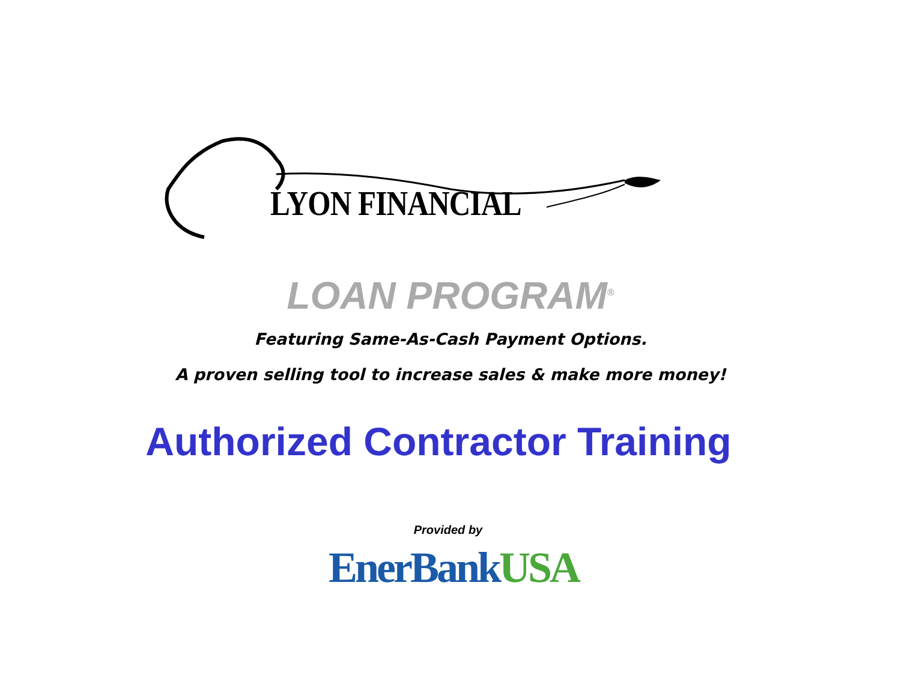LYON FINANCIAL
LOAN PROGRAM<sup>®</sup>
Featuring Same-As-Cash Payment Options.
A proven selling tool to increase sales & make more money!
Authorized Contractor Training
Provided by
EnerBank USA